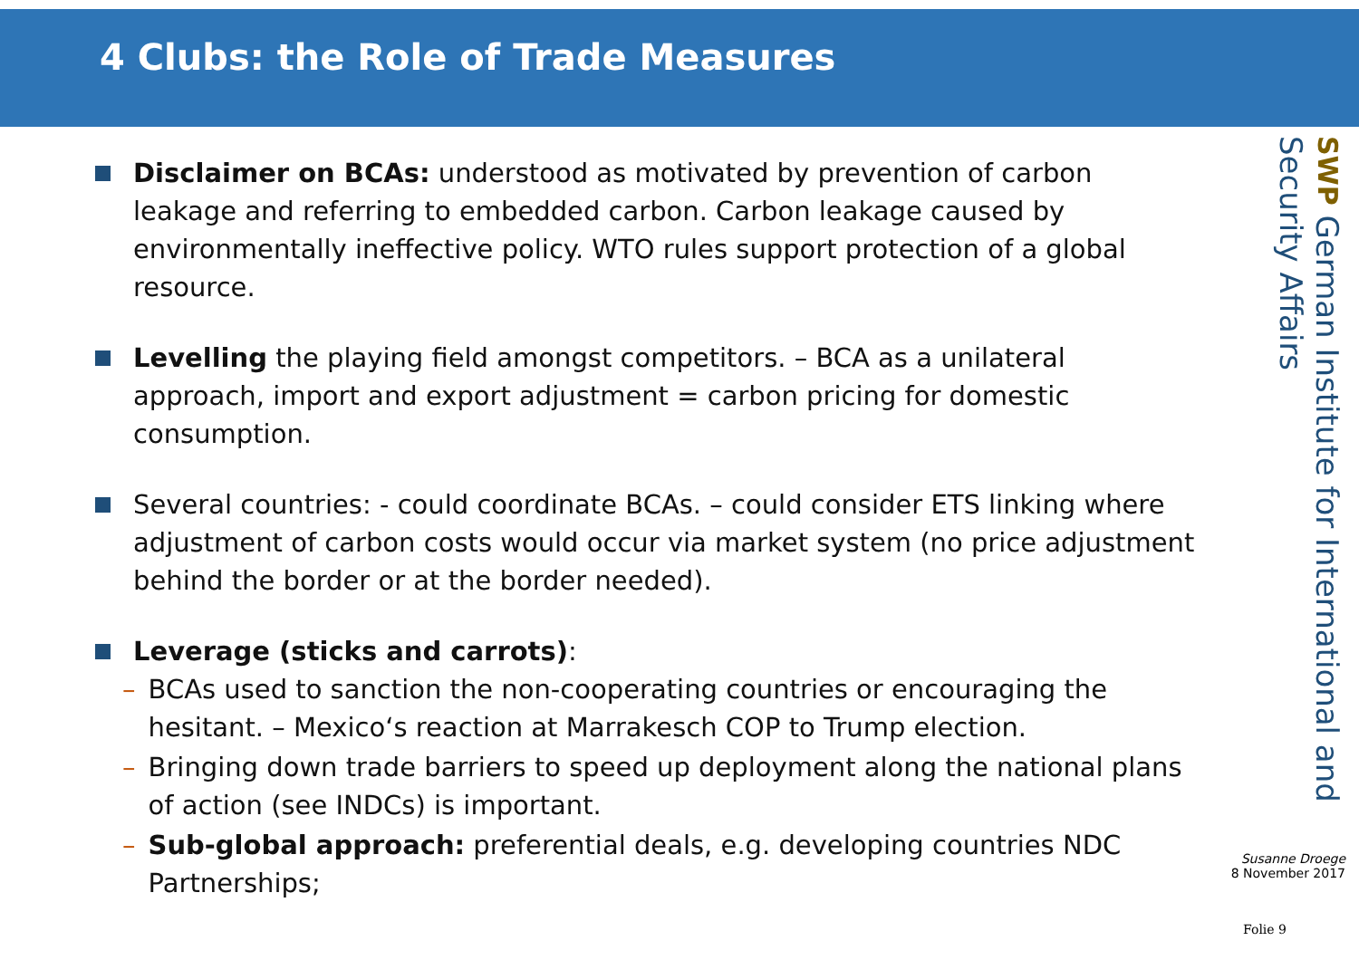4 Clubs: the Role of Trade Measures
Disclaimer on BCAs: understood as motivated by prevention of carbon leakage and referring to embedded carbon. Carbon leakage caused by environmentally ineffective policy. WTO rules support protection of a global resource.
Levelling the playing field amongst competitors. – BCA as a unilateral approach, import and export adjustment = carbon pricing for domestic consumption.
Several countries: - could coordinate BCAs. – could consider ETS linking where adjustment of carbon costs would occur via market system (no price adjustment behind the border or at the border needed).
Leverage (sticks and carrots):
– BCAs used to sanction the non-cooperating countries or encouraging the hesitant. – Mexico‘s reaction at Marrakesch COP to Trump election.
– Bringing down trade barriers to speed up deployment along the national plans of action (see INDCs) is important.
– Sub-global approach: preferential deals, e.g. developing countries NDC Partnerships;
SWP German Institute for International and Security Affairs
Susanne Droege
8 November 2017
Folie 9